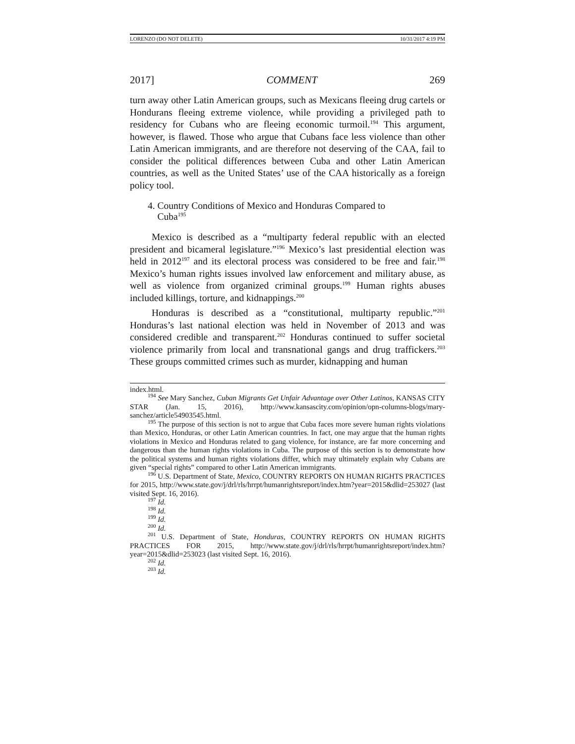LORENZO (DO NOT DELETE) 10/31/2017 4:19 PM
2017] COMMENT 269
turn away other Latin American groups, such as Mexicans fleeing drug cartels or Hondurans fleeing extreme violence, while providing a privileged path to residency for Cubans who are fleeing economic turmoil.<sup>194</sup> This argument, however, is flawed. Those who argue that Cubans face less violence than other Latin American immigrants, and are therefore not deserving of the CAA, fail to consider the political differences between Cuba and other Latin American countries, as well as the United States’ use of the CAA historically as a foreign policy tool.
4. Country Conditions of Mexico and Honduras Compared to
Cuba<sup>195</sup>
Mexico is described as a “multiparty federal republic with an elected president and bicameral legislature.”<sup>196</sup> Mexico’s last presidential election was held in 2012<sup>197</sup> and its electoral process was considered to be free and fair.<sup>198</sup> Mexico’s human rights issues involved law enforcement and military abuse, as well as violence from organized criminal groups.<sup>199</sup> Human rights abuses included killings, torture, and kidnappings.<sup>200</sup>
Honduras is described as a “constitutional, multiparty republic.”<sup>201</sup> Honduras’s last national election was held in November of 2013 and was considered credible and transparent.<sup>202</sup> Honduras continued to suffer societal violence primarily from local and transnational gangs and drug traffickers.<sup>203</sup> These groups committed crimes such as murder, kidnapping and human
index.html.
<sup>194</sup> See Mary Sanchez, Cuban Migrants Get Unfair Advantage over Other Latinos, KANSAS CITY STAR (Jan. 15, 2016), http://www.kansascity.com/opinion/opn-columns-blogs/mary-sanchez/article54903545.html.
<sup>195</sup> The purpose of this section is not to argue that Cuba faces more severe human rights violations than Mexico, Honduras, or other Latin American countries. In fact, one may argue that the human rights violations in Mexico and Honduras related to gang violence, for instance, are far more concerning and dangerous than the human rights violations in Cuba. The purpose of this section is to demonstrate how the political systems and human rights violations differ, which may ultimately explain why Cubans are given “special rights” compared to other Latin American immigrants.
<sup>196</sup> U.S. Department of State, Mexico, COUNTRY REPORTS ON HUMAN RIGHTS PRACTICES for 2015, http://www.state.gov/j/drl/rls/hrrpt/humanrightsreport/index.htm?year=2015&dlid=253027 (last visited Sept. 16, 2016).
<sup>197</sup> Id.
<sup>198</sup> Id.
<sup>199</sup> Id.
<sup>200</sup> Id.
<sup>201</sup> U.S. Department of State, Honduras, COUNTRY REPORTS ON HUMAN RIGHTS PRACTICES FOR 2015, http://www.state.gov/j/drl/rls/hrrpt/humanrightsreport/index.htm?year=2015&dlid=253023 (last visited Sept. 16, 2016).
<sup>202</sup> Id.
<sup>203</sup> Id.